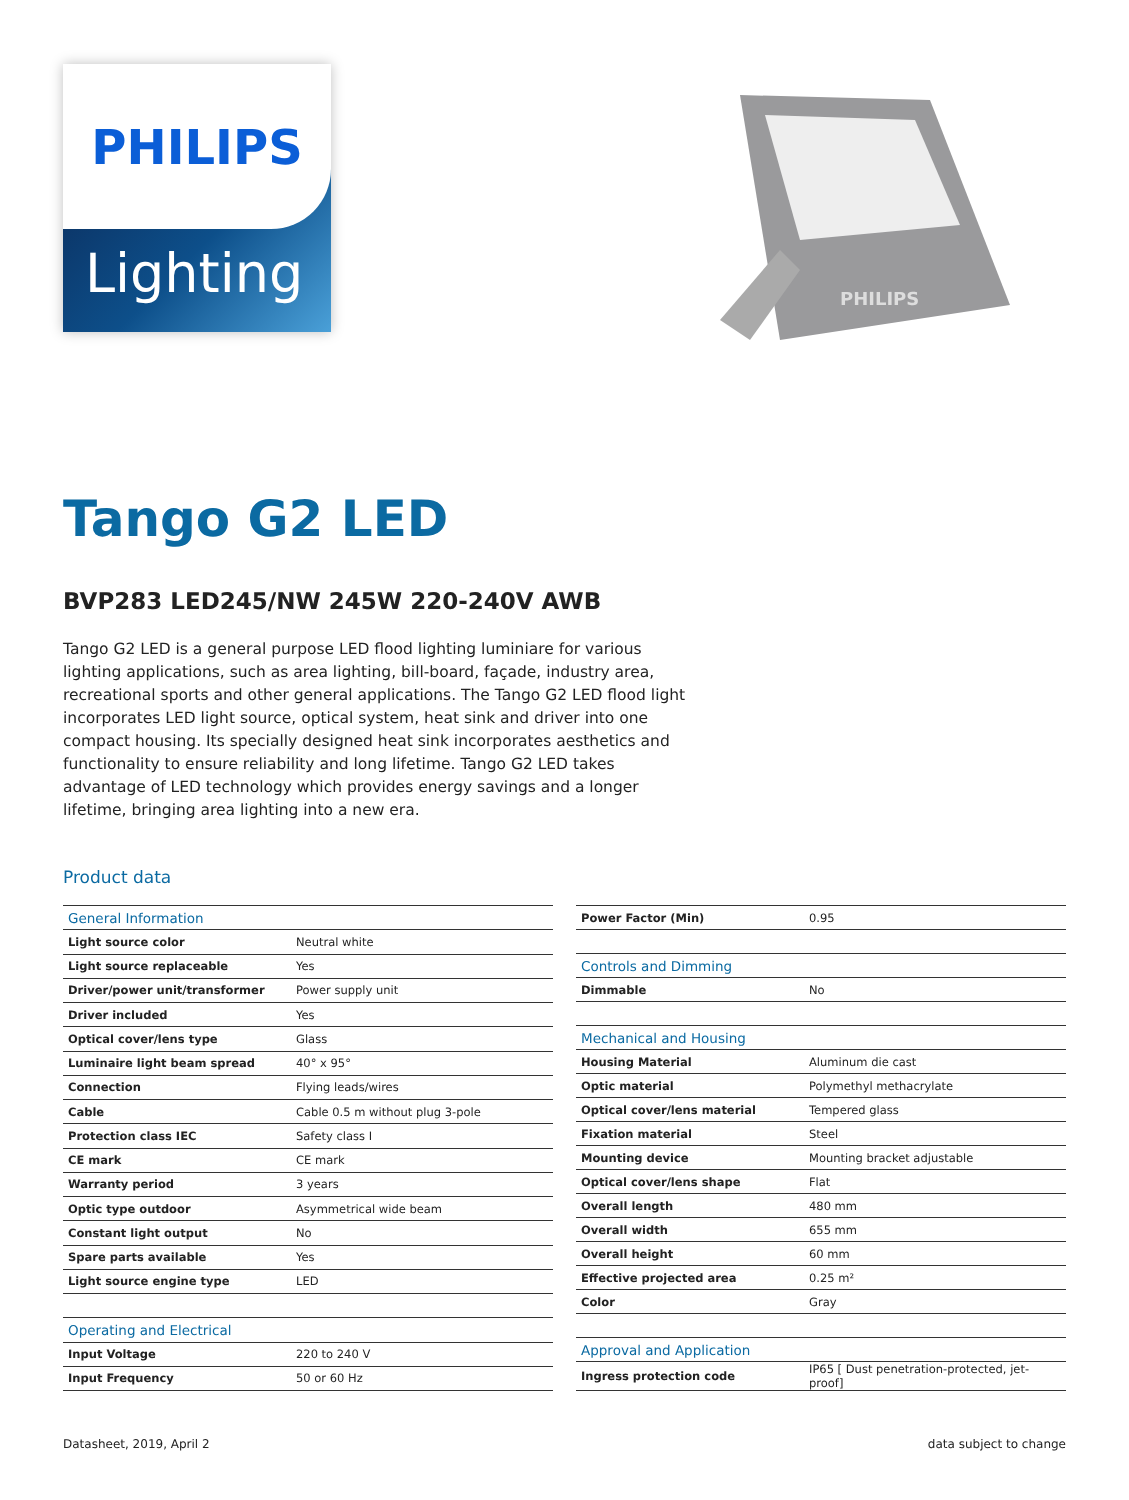Lighting
PHILIPS
PHILIPS
Tango G2 LED
BVP283 LED245/NW 245W 220-240V AWB
Tango G2 LED is a general purpose LED flood lighting luminiare for various lighting applications, such as area lighting, bill-board, façade, industry area, recreational sports and other general applications. The Tango G2 LED flood light incorporates LED light source, optical system, heat sink and driver into one compact housing. Its specially designed heat sink incorporates aesthetics and functionality to ensure reliability and long lifetime. Tango G2 LED takes advantage of LED technology which provides energy savings and a longer lifetime, bringing area lighting into a new era.
Product data
| General Information | |
| Light source color | Neutral white |
| Light source replaceable | Yes |
| Driver/power unit/transformer | Power supply unit |
| Driver included | Yes |
| Optical cover/lens type | Glass |
| Luminaire light beam spread | 40° x 95° |
| Connection | Flying leads/wires |
| Cable | Cable 0.5 m without plug 3-pole |
| Protection class IEC | Safety class I |
| CE mark | CE mark |
| Warranty period | 3 years |
| Optic type outdoor | Asymmetrical wide beam |
| Constant light output | No |
| Spare parts available | Yes |
| Light source engine type | LED |
| Operating and Electrical | |
| Input Voltage | 220 to 240 V |
| Input Frequency | 50 or 60 Hz |
| Power Factor (Min) | 0.95 |
| Controls and Dimming | |
| Dimmable | No |
| Mechanical and Housing | |
| Housing Material | Aluminum die cast |
| Optic material | Polymethyl methacrylate |
| Optical cover/lens material | Tempered glass |
| Fixation material | Steel |
| Mounting device | Mounting bracket adjustable |
| Optical cover/lens shape | Flat |
| Overall length | 480 mm |
| Overall width | 655 mm |
| Overall height | 60 mm |
| Effective projected area | 0.25 m² |
| Color | Gray |
| Approval and Application | |
| Ingress protection code | IP65 [ Dust penetration-protected, jet-proof] |
Datasheet, 2019, April 2 data subject to change